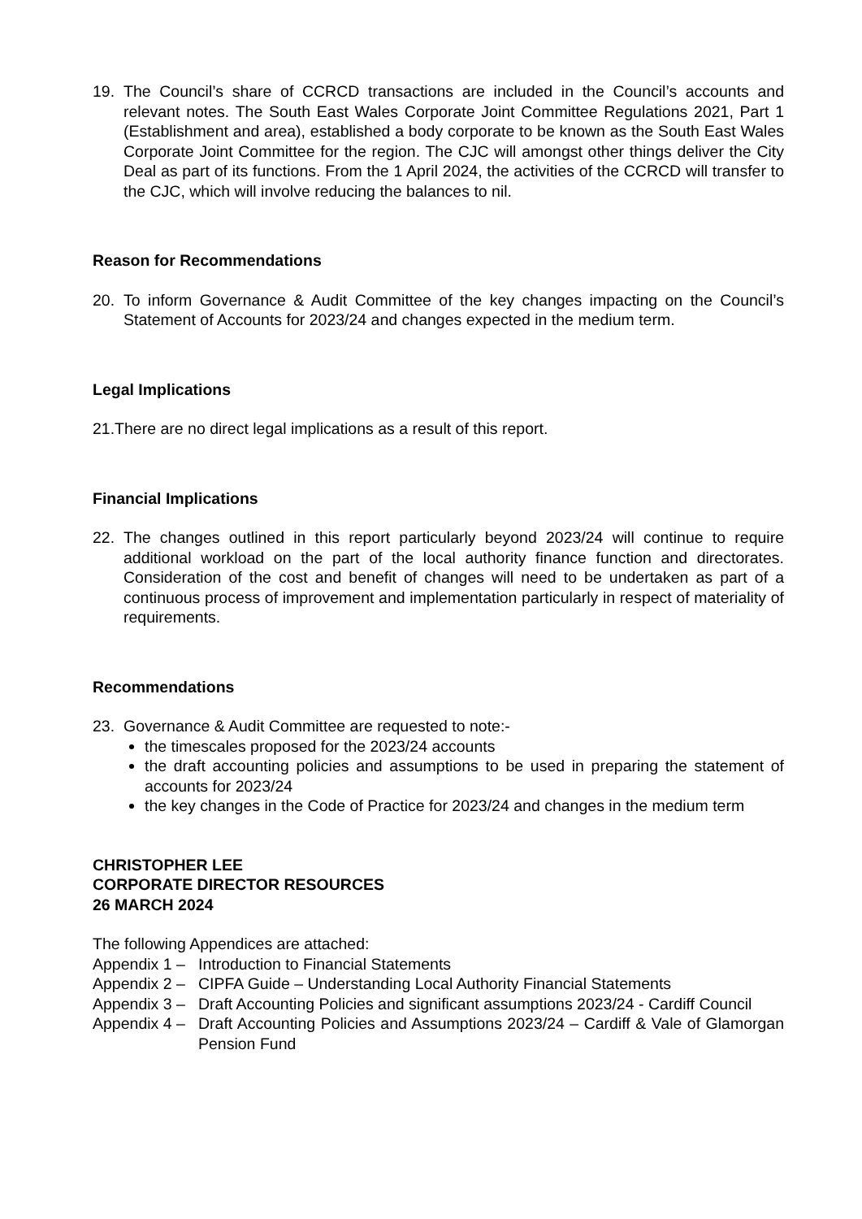19. The Council’s share of CCRCD transactions are included in the Council’s accounts and relevant notes. The South East Wales Corporate Joint Committee Regulations 2021, Part 1 (Establishment and area), established a body corporate to be known as the South East Wales Corporate Joint Committee for the region. The CJC will amongst other things deliver the City Deal as part of its functions. From the 1 April 2024, the activities of the CCRCD will transfer to the CJC, which will involve reducing the balances to nil.
Reason for Recommendations
20. To inform Governance & Audit Committee of the key changes impacting on the Council’s Statement of Accounts for 2023/24 and changes expected in the medium term.
Legal Implications
21.There are no direct legal implications as a result of this report.
Financial Implications
22. The changes outlined in this report particularly beyond 2023/24 will continue to require additional workload on the part of the local authority finance function and directorates. Consideration of the cost and benefit of changes will need to be undertaken as part of a continuous process of improvement and implementation particularly in respect of materiality of requirements.
Recommendations
23. Governance & Audit Committee are requested to note:-
the timescales proposed for the 2023/24 accounts
the draft accounting policies and assumptions to be used in preparing the statement of accounts for 2023/24
the key changes in the Code of Practice for 2023/24 and changes in the medium term
CHRISTOPHER LEE
CORPORATE DIRECTOR RESOURCES
26 MARCH 2024
The following Appendices are attached:
Appendix 1 – Introduction to Financial Statements
Appendix 2 – CIPFA Guide – Understanding Local Authority Financial Statements
Appendix 3 – Draft Accounting Policies and significant assumptions 2023/24 - Cardiff Council
Appendix 4 – Draft Accounting Policies and Assumptions 2023/24 – Cardiff & Vale of Glamorgan Pension Fund